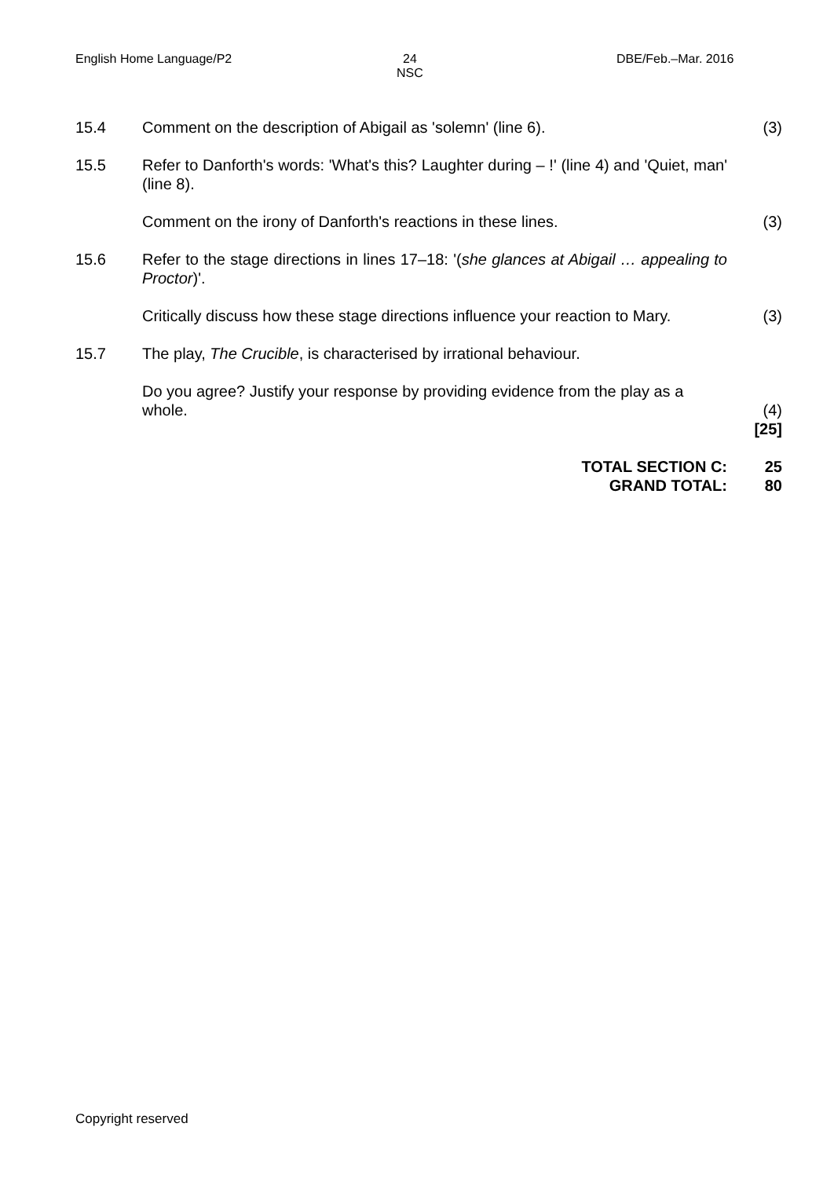English Home Language/P2
24
NSC
DBE/Feb.–Mar. 2016
| 15.4 | Comment on the description of Abigail as 'solemn' (line 6). | (3) |
| 15.5 | Refer to Danforth's words: 'What's this? Laughter during – !' (line 4) and 'Quiet, man' (line 8). | |
| | Comment on the irony of Danforth's reactions in these lines. | (3) |
| 15.6 | Refer to the stage directions in lines 17–18: '( she glances at Abigail … appealing to Proctor )'. | |
| | Critically discuss how these stage directions influence your reaction to Mary. | (3) |
| 15.7 | The play, The Crucible , is characterised by irrational behaviour. | |
| | Do you agree? Justify your response by providing evidence from the play as a whole. | (4) |
| | | [25] |
| | TOTAL SECTION C: GRAND TOTAL: | 25 80 |
Copyright reserved